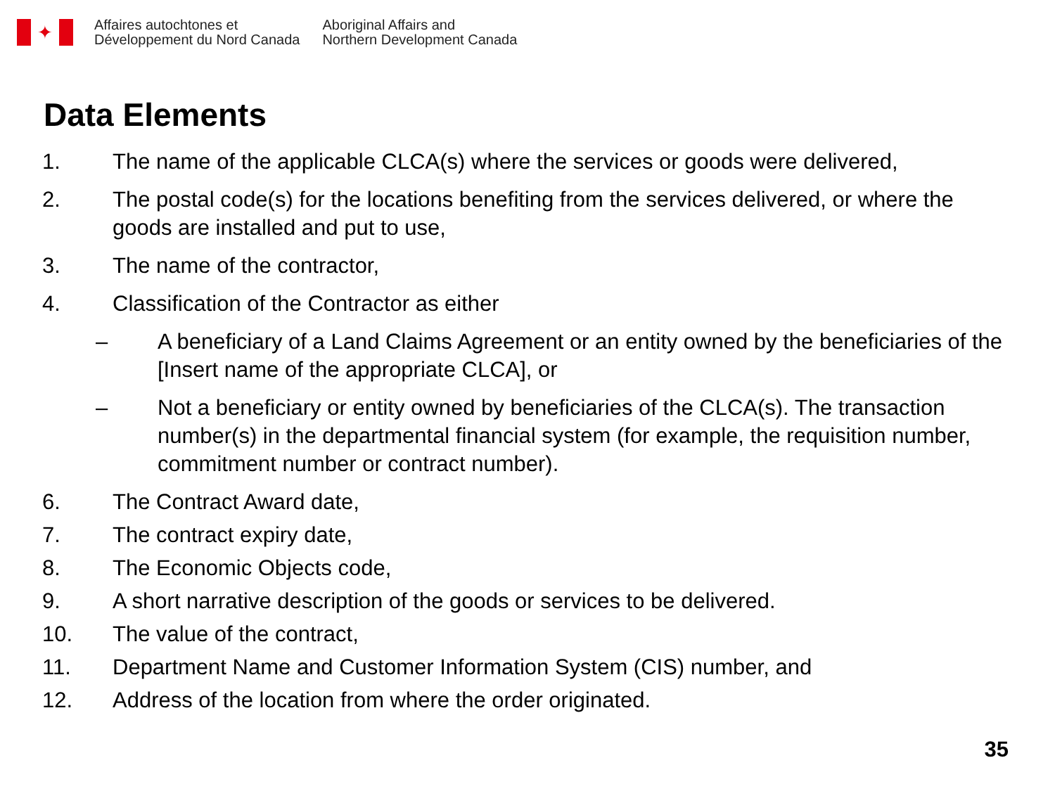✦
Affaires autochtones et
Développement du Nord Canada
Aboriginal Affairs and
Northern Development Canada
Data Elements
1. The name of the applicable CLCA(s) where the services or goods were delivered,
2. The postal code(s) for the locations benefiting from the services delivered, or where the goods are installed and put to use,
3. The name of the contractor,
4. Classification of the Contractor as either
– A beneficiary of a Land Claims Agreement or an entity owned by the beneficiaries of the [Insert name of the appropriate CLCA], or
– Not a beneficiary or entity owned by beneficiaries of the CLCA(s). The transaction number(s) in the departmental financial system (for example, the requisition number, commitment number or contract number).
6. The Contract Award date,
7. The contract expiry date,
8. The Economic Objects code,
9. A short narrative description of the goods or services to be delivered.
10. The value of the contract,
11. Department Name and Customer Information System (CIS) number, and
12. Address of the location from where the order originated.
35